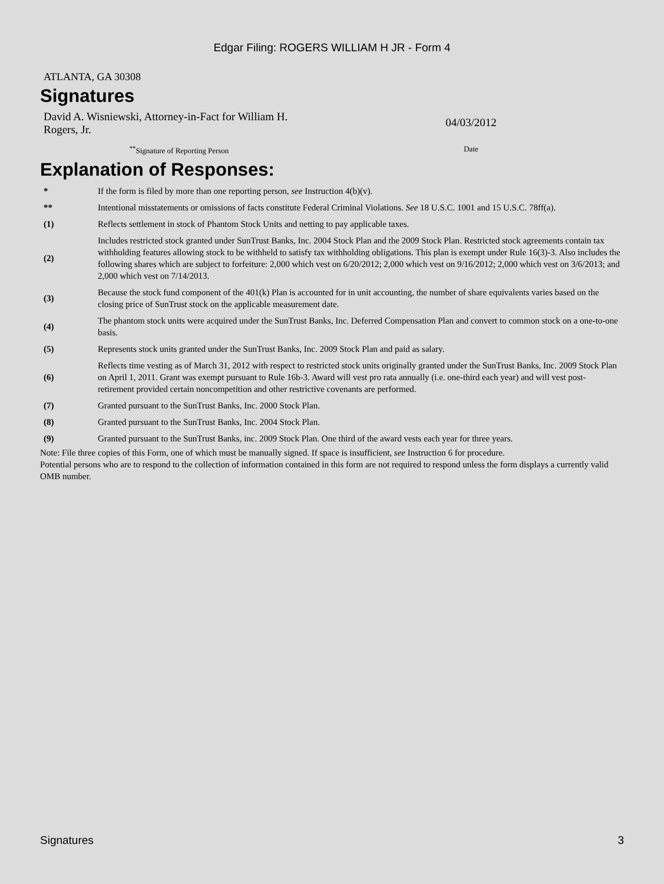Edgar Filing: ROGERS WILLIAM H JR - Form 4
ATLANTA, GA 30308
Signatures
| David A. Wisniewski, Attorney-in-Fact for William H. Rogers, Jr. | 04/03/2012 |
| <sup>**</sup> Signature of Reporting Person | Date |
Explanation of Responses:
| * | If the form is filed by more than one reporting person, see Instruction 4(b)(v). |
| ** | Intentional misstatements or omissions of facts constitute Federal Criminal Violations. See 18 U.S.C. 1001 and 15 U.S.C. 78ff(a). |
| (1) | Reflects settlement in stock of Phantom Stock Units and netting to pay applicable taxes. |
| (2) | Includes restricted stock granted under SunTrust Banks, Inc. 2004 Stock Plan and the 2009 Stock Plan. Restricted stock agreements contain tax withholding features allowing stock to be withheld to satisfy tax withholding obligations. This plan is exempt under Rule 16(3)-3. Also includes the following shares which are subject to forfeiture: 2,000 which vest on 6/20/2012; 2,000 which vest on 9/16/2012; 2,000 which vest on 3/6/2013; and 2,000 which vest on 7/14/2013. |
| (3) | Because the stock fund component of the 401(k) Plan is accounted for in unit accounting, the number of share equivalents varies based on the closing price of SunTrust stock on the applicable measurement date. |
| (4) | The phantom stock units were acquired under the SunTrust Banks, Inc. Deferred Compensation Plan and convert to common stock on a one-to-one basis. |
| (5) | Represents stock units granted under the SunTrust Banks, Inc. 2009 Stock Plan and paid as salary. |
| (6) | Reflects time vesting as of March 31, 2012 with respect to restricted stock units originally granted under the SunTrust Banks, Inc. 2009 Stock Plan on April 1, 2011. Grant was exempt pursuant to Rule 16b-3. Award will vest pro rata annually (i.e. one-third each year) and will vest post-retirement provided certain noncompetition and other restrictive covenants are performed. |
| (7) | Granted pursuant to the SunTrust Banks, Inc. 2000 Stock Plan. |
| (8) | Granted pursuant to the SunTrust Banks, Inc. 2004 Stock Plan. |
| (9) | Granted pursuant to the SunTrust Banks, inc. 2009 Stock Plan. One third of the award vests each year for three years. |
Note: File three copies of this Form, one of which must be manually signed. If space is insufficient, see Instruction 6 for procedure.
Potential persons who are to respond to the collection of information contained in this form are not required to respond unless the form displays a currently valid OMB number.
Signatures 3